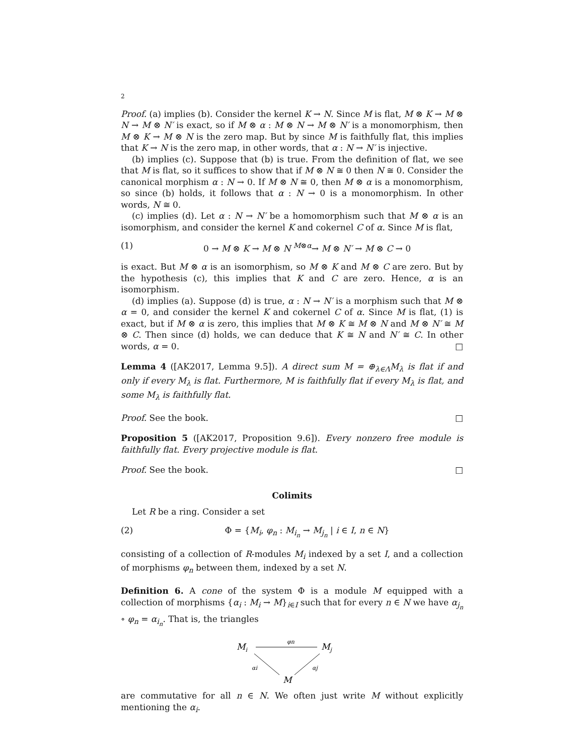2
Proof. (a) implies (b). Consider the kernel K → N. Since M is flat, M ⊗ K → M ⊗ N → M ⊗ N′ is exact, so if M ⊗ α : M ⊗ N → M ⊗ N′ is a monomorphism, then M ⊗ K → M ⊗ N is the zero map. But by since M is faithfully flat, this implies that K → N is the zero map, in other words, that α : N → N′ is injective.
(b) implies (c). Suppose that (b) is true. From the definition of flat, we see that M is flat, so it suffices to show that if M ⊗ N ≅ 0 then N ≅ 0. Consider the canonical morphism α : N → 0. If M ⊗ N ≅ 0, then M ⊗ α is a monomorphism, so since (b) holds, it follows that α : N → 0 is a monomorphism. In other words, N ≅ 0.
(c) implies (d). Let α : N → N′ be a homomorphism such that M ⊗ α is an isomorphism, and consider the kernel K and cokernel C of α. Since M is flat,
(1) 0 → M ⊗ K → M ⊗ N <sup>M⊗α</sup>→ M ⊗ N′ → M ⊗ C → 0
is exact. But M ⊗ α is an isomorphism, so M ⊗ K and M ⊗ C are zero. But by the hypothesis (c), this implies that K and C are zero. Hence, α is an isomorphism.
(d) implies (a). Suppose (d) is true, α : N → N′ is a morphism such that M ⊗ α = 0, and consider the kernel K and cokernel C of α. Since M is flat, (1) is exact, but if M ⊗ α is zero, this implies that M ⊗ K ≅ M ⊗ N and M ⊗ N′ ≅ M ⊗ C. Then since (d) holds, we can deduce that K ≅ N and N′ ≅ C. In other words, α = 0. □
Lemma 4 ([AK2017, Lemma 9.5]). A direct sum M = ⊕<sub>λ∈Λ</sub>M<sub>λ</sub> is flat if and only if every M<sub>λ</sub> is flat. Furthermore, M is faithfully flat if every M<sub>λ</sub> is flat, and some M<sub>λ</sub> is faithfully flat.
Proof. See the book. □
Proposition 5 ([AK2017, Proposition 9.6]). Every nonzero free module is faithfully flat. Every projective module is flat.
Proof. See the book. □
Colimits
Let R be a ring. Consider a set
(2) Φ = {M<sub>i</sub>, φ<sub>n</sub> : M<sub>i<sub>n</sub></sub> → M<sub>j<sub>n</sub></sub> | i ∈ I, n ∈ N}
consisting of a collection of R-modules M<sub>i</sub> indexed by a set I, and a collection of morphisms φ<sub>n</sub> between them, indexed by a set N.
Definition 6. A cone of the system Φ is a module M equipped with a collection of morphisms {α<sub>i</sub> : M<sub>i</sub> → M}<sub>i∈I</sub> such that for every n ∈ N we have α<sub>j<sub>n</sub></sub> ∘ φ<sub>n</sub> = α<sub>i<sub>n</sub></sub>. That is, the triangles
Mi
φn
Mj
αi
αj
M
are commutative for all n ∈ N. We often just write M without explicitly mentioning the α<sub>i</sub>.